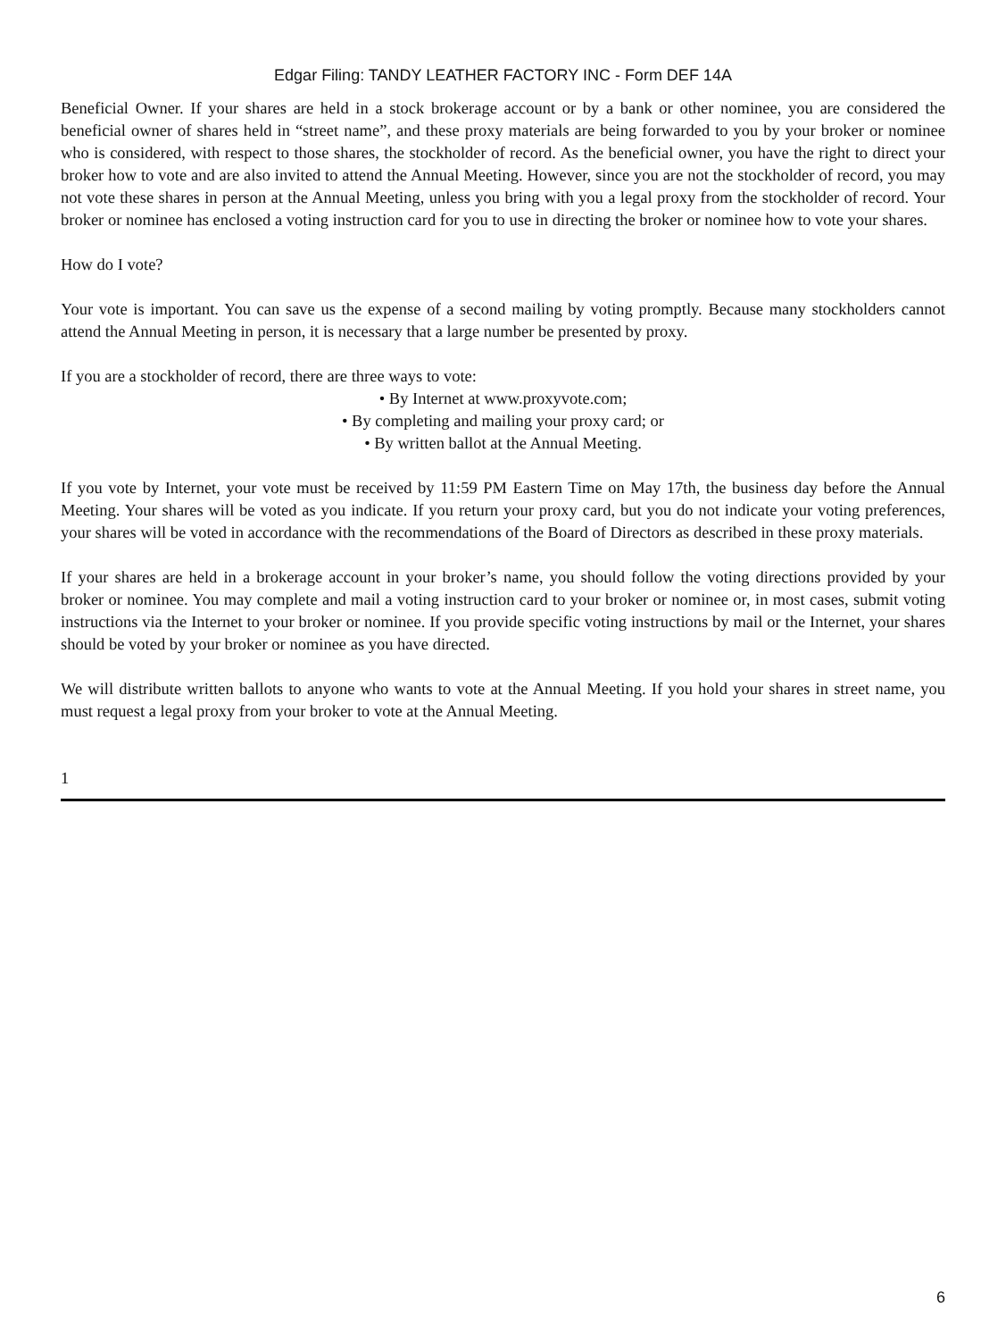Edgar Filing: TANDY LEATHER FACTORY INC - Form DEF 14A
Beneficial Owner. If your shares are held in a stock brokerage account or by a bank or other nominee, you are considered the beneficial owner of shares held in “street name”, and these proxy materials are being forwarded to you by your broker or nominee who is considered, with respect to those shares, the stockholder of record. As the beneficial owner, you have the right to direct your broker how to vote and are also invited to attend the Annual Meeting. However, since you are not the stockholder of record, you may not vote these shares in person at the Annual Meeting, unless you bring with you a legal proxy from the stockholder of record. Your broker or nominee has enclosed a voting instruction card for you to use in directing the broker or nominee how to vote your shares.
How do I vote?
Your vote is important. You can save us the expense of a second mailing by voting promptly. Because many stockholders cannot attend the Annual Meeting in person, it is necessary that a large number be presented by proxy.
If you are a stockholder of record, there are three ways to vote:
• By Internet at www.proxyvote.com;
• By completing and mailing your proxy card; or
• By written ballot at the Annual Meeting.
If you vote by Internet, your vote must be received by 11:59 PM Eastern Time on May 17th, the business day before the Annual Meeting. Your shares will be voted as you indicate. If you return your proxy card, but you do not indicate your voting preferences, your shares will be voted in accordance with the recommendations of the Board of Directors as described in these proxy materials.
If your shares are held in a brokerage account in your broker’s name, you should follow the voting directions provided by your broker or nominee. You may complete and mail a voting instruction card to your broker or nominee or, in most cases, submit voting instructions via the Internet to your broker or nominee. If you provide specific voting instructions by mail or the Internet, your shares should be voted by your broker or nominee as you have directed.
We will distribute written ballots to anyone who wants to vote at the Annual Meeting. If you hold your shares in street name, you must request a legal proxy from your broker to vote at the Annual Meeting.
1
6